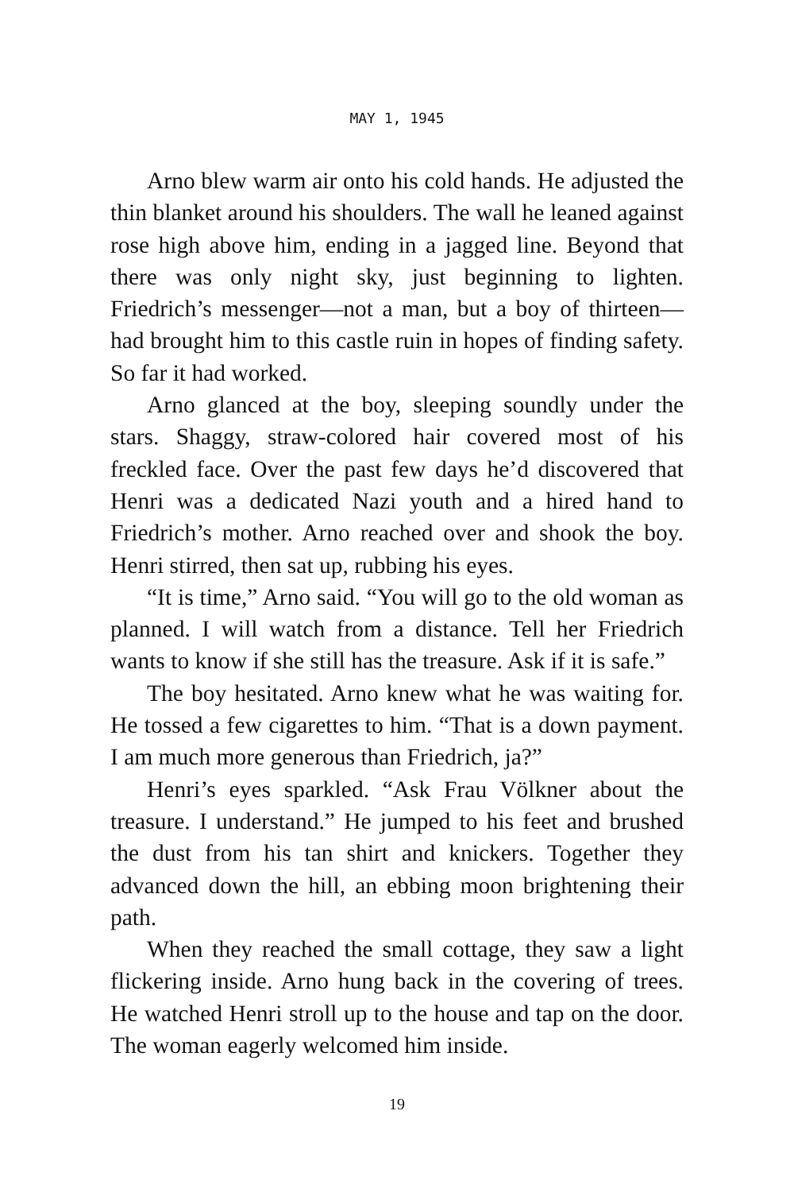MAY 1, 1945
Arno blew warm air onto his cold hands. He adjusted the thin blanket around his shoulders. The wall he leaned against rose high above him, ending in a jagged line. Beyond that there was only night sky, just beginning to lighten. Friedrich’s messenger—not a man, but a boy of thirteen—had brought him to this castle ruin in hopes of finding safety. So far it had worked.
Arno glanced at the boy, sleeping soundly under the stars. Shaggy, straw-colored hair covered most of his freckled face. Over the past few days he’d discovered that Henri was a dedicated Nazi youth and a hired hand to Friedrich’s mother. Arno reached over and shook the boy. Henri stirred, then sat up, rubbing his eyes.
“It is time,” Arno said. “You will go to the old woman as planned. I will watch from a distance. Tell her Friedrich wants to know if she still has the treasure. Ask if it is safe.”
The boy hesitated. Arno knew what he was waiting for. He tossed a few cigarettes to him. “That is a down payment. I am much more generous than Friedrich, ja?”
Henri’s eyes sparkled. “Ask Frau Völkner about the treasure. I understand.” He jumped to his feet and brushed the dust from his tan shirt and knickers. Together they advanced down the hill, an ebbing moon brightening their path.
When they reached the small cottage, they saw a light flickering inside. Arno hung back in the covering of trees. He watched Henri stroll up to the house and tap on the door. The woman eagerly welcomed him inside.
19